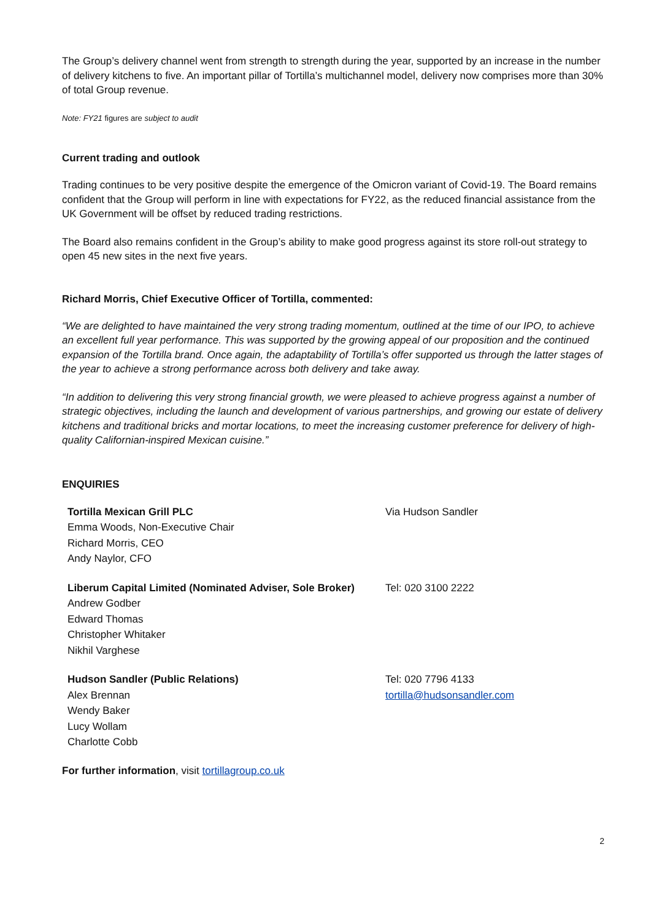The Group’s delivery channel went from strength to strength during the year, supported by an increase in the number of delivery kitchens to five. An important pillar of Tortilla’s multichannel model, delivery now comprises more than 30% of total Group revenue.
Note: FY21 figures are subject to audit
Current trading and outlook
Trading continues to be very positive despite the emergence of the Omicron variant of Covid-19. The Board remains confident that the Group will perform in line with expectations for FY22, as the reduced financial assistance from the UK Government will be offset by reduced trading restrictions.
The Board also remains confident in the Group’s ability to make good progress against its store roll-out strategy to open 45 new sites in the next five years.
Richard Morris, Chief Executive Officer of Tortilla, commented:
“We are delighted to have maintained the very strong trading momentum, outlined at the time of our IPO, to achieve an excellent full year performance. This was supported by the growing appeal of our proposition and the continued expansion of the Tortilla brand. Once again, the adaptability of Tortilla’s offer supported us through the latter stages of the year to achieve a strong performance across both delivery and take away.
“In addition to delivering this very strong financial growth, we were pleased to achieve progress against a number of strategic objectives, including the launch and development of various partnerships, and growing our estate of delivery kitchens and traditional bricks and mortar locations, to meet the increasing customer preference for delivery of high-quality Californian-inspired Mexican cuisine.”
ENQUIRIES
| Tortilla Mexican Grill PLC Emma Woods, Non-Executive Chair Richard Morris, CEO Andy Naylor, CFO | Via Hudson Sandler |
| Liberum Capital Limited (Nominated Adviser, Sole Broker) Andrew Godber Edward Thomas Christopher Whitaker Nikhil Varghese | Tel: 020 3100 2222 |
| Hudson Sandler (Public Relations) Alex Brennan Wendy Baker Lucy Wollam Charlotte Cobb | Tel: 020 7796 4133 tortilla@hudsonsandler.com |
For further information, visit tortillagroup.co.uk
2